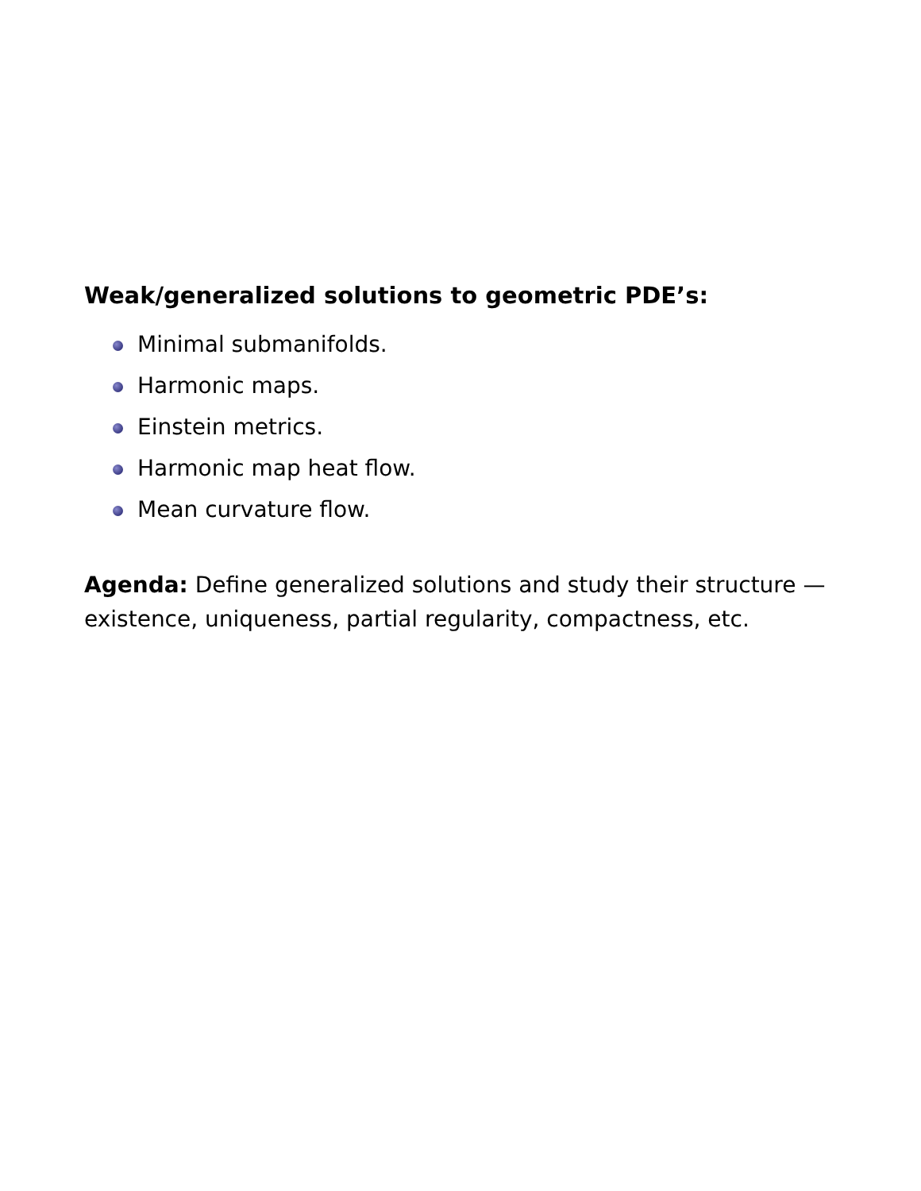Weak/generalized solutions to geometric PDE’s:
Minimal submanifolds.
Harmonic maps.
Einstein metrics.
Harmonic map heat flow.
Mean curvature flow.
Agenda: Define generalized solutions and study their structure — existence, uniqueness, partial regularity, compactness, etc.